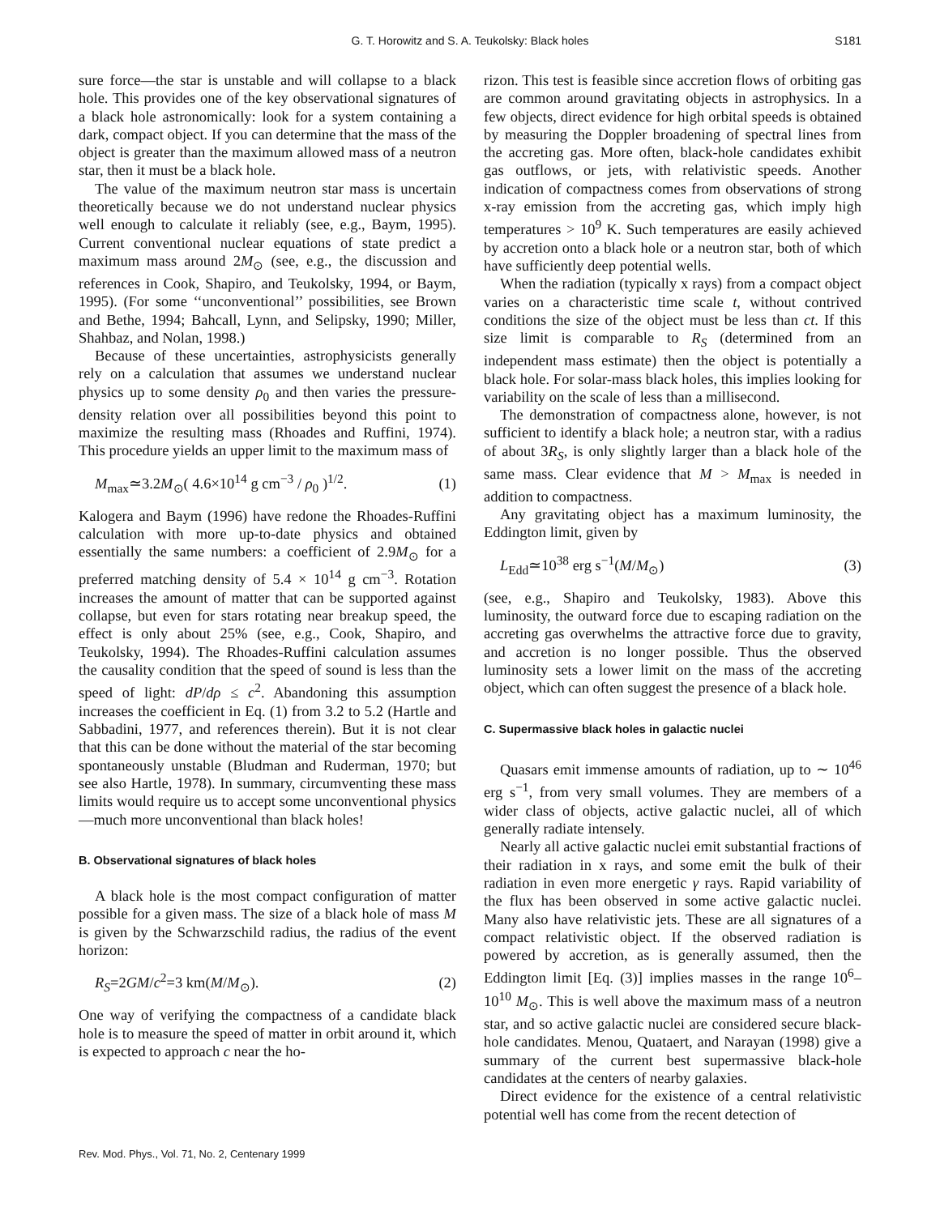G. T. Horowitz and S. A. Teukolsky: Black holes
S181
sure force—the star is unstable and will collapse to a black hole. This provides one of the key observational signatures of a black hole astronomically: look for a system containing a dark, compact object. If you can determine that the mass of the object is greater than the maximum allowed mass of a neutron star, then it must be a black hole.
The value of the maximum neutron star mass is uncertain theoretically because we do not understand nuclear physics well enough to calculate it reliably (see, e.g., Baym, 1995). Current conventional nuclear equations of state predict a maximum mass around 2M<sub>⊙</sub> (see, e.g., the discussion and references in Cook, Shapiro, and Teukolsky, 1994, or Baym, 1995). (For some ‘‘unconventional’’ possibilities, see Brown and Bethe, 1994; Bahcall, Lynn, and Selipsky, 1990; Miller, Shahbaz, and Nolan, 1998.)
Because of these uncertainties, astrophysicists generally rely on a calculation that assumes we understand nuclear physics up to some density ρ<sub>0</sub> and then varies the pressure-density relation over all possibilities beyond this point to maximize the resulting mass (Rhoades and Ruffini, 1974). This procedure yields an upper limit to the maximum mass of
M<sub>max</sub>≃3.2M<sub>⊙</sub>( 4.6×10<sup>14</sup> g cm<sup>−3</sup> / ρ<sub>0</sub> )<sup>1/2</sup>. (1)
Kalogera and Baym (1996) have redone the Rhoades-Ruffini calculation with more up-to-date physics and obtained essentially the same numbers: a coefficient of 2.9M<sub>⊙</sub> for a preferred matching density of 5.4 × 10<sup>14</sup> g cm<sup>−3</sup>. Rotation increases the amount of matter that can be supported against collapse, but even for stars rotating near breakup speed, the effect is only about 25% (see, e.g., Cook, Shapiro, and Teukolsky, 1994). The Rhoades-Ruffini calculation assumes the causality condition that the speed of sound is less than the speed of light: dP/dρ ≤ c<sup>2</sup>. Abandoning this assumption increases the coefficient in Eq. (1) from 3.2 to 5.2 (Hartle and Sabbadini, 1977, and references therein). But it is not clear that this can be done without the material of the star becoming spontaneously unstable (Bludman and Ruderman, 1970; but see also Hartle, 1978). In summary, circumventing these mass limits would require us to accept some unconventional physics—much more unconventional than black holes!
B. Observational signatures of black holes
A black hole is the most compact configuration of matter possible for a given mass. The size of a black hole of mass M is given by the Schwarzschild radius, the radius of the event horizon:
R<sub>S</sub>=2GM/c<sup>2</sup>=3 km(M/M<sub>⊙</sub>). (2)
One way of verifying the compactness of a candidate black hole is to measure the speed of matter in orbit around it, which is expected to approach c near the ho-
rizon. This test is feasible since accretion flows of orbiting gas are common around gravitating objects in astrophysics. In a few objects, direct evidence for high orbital speeds is obtained by measuring the Doppler broadening of spectral lines from the accreting gas. More often, black-hole candidates exhibit gas outflows, or jets, with relativistic speeds. Another indication of compactness comes from observations of strong x-ray emission from the accreting gas, which imply high temperatures > 10<sup>9</sup> K. Such temperatures are easily achieved by accretion onto a black hole or a neutron star, both of which have sufficiently deep potential wells.
When the radiation (typically x rays) from a compact object varies on a characteristic time scale t, without contrived conditions the size of the object must be less than ct. If this size limit is comparable to R<sub>S</sub> (determined from an independent mass estimate) then the object is potentially a black hole. For solar-mass black holes, this implies looking for variability on the scale of less than a millisecond.
The demonstration of compactness alone, however, is not sufficient to identify a black hole; a neutron star, with a radius of about 3R<sub>S</sub>, is only slightly larger than a black hole of the same mass. Clear evidence that M > M<sub>max</sub> is needed in addition to compactness.
Any gravitating object has a maximum luminosity, the Eddington limit, given by
L<sub>Edd</sub>≃10<sup>38</sup> erg s<sup>−1</sup>(M/M<sub>⊙</sub>) (3)
(see, e.g., Shapiro and Teukolsky, 1983). Above this luminosity, the outward force due to escaping radiation on the accreting gas overwhelms the attractive force due to gravity, and accretion is no longer possible. Thus the observed luminosity sets a lower limit on the mass of the accreting object, which can often suggest the presence of a black hole.
C. Supermassive black holes in galactic nuclei
Quasars emit immense amounts of radiation, up to ∼ 10<sup>46</sup> erg s<sup>−1</sup>, from very small volumes. They are members of a wider class of objects, active galactic nuclei, all of which generally radiate intensely.
Nearly all active galactic nuclei emit substantial fractions of their radiation in x rays, and some emit the bulk of their radiation in even more energetic γ rays. Rapid variability of the flux has been observed in some active galactic nuclei. Many also have relativistic jets. These are all signatures of a compact relativistic object. If the observed radiation is powered by accretion, as is generally assumed, then the Eddington limit [Eq. (3)] implies masses in the range 10<sup>6</sup>–10<sup>10</sup> M<sub>⊙</sub>. This is well above the maximum mass of a neutron star, and so active galactic nuclei are considered secure black-hole candidates. Menou, Quataert, and Narayan (1998) give a summary of the current best supermassive black-hole candidates at the centers of nearby galaxies.
Direct evidence for the existence of a central relativistic potential well has come from the recent detection of
Rev. Mod. Phys., Vol. 71, No. 2, Centenary 1999